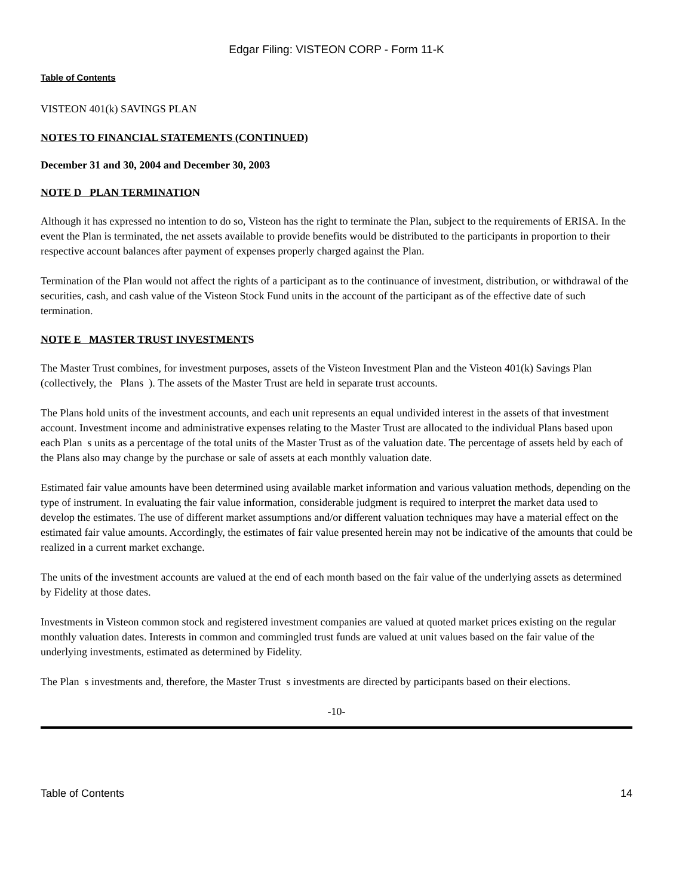Edgar Filing: VISTEON CORP - Form 11-K
Table of Contents
VISTEON 401(k) SAVINGS PLAN
NOTES TO FINANCIAL STATEMENTS (CONTINUED)
December 31 and 30, 2004 and December 30, 2003
NOTE D PLAN TERMINATION
Although it has expressed no intention to do so, Visteon has the right to terminate the Plan, subject to the requirements of ERISA. In the event the Plan is terminated, the net assets available to provide benefits would be distributed to the participants in proportion to their respective account balances after payment of expenses properly charged against the Plan.
Termination of the Plan would not affect the rights of a participant as to the continuance of investment, distribution, or withdrawal of the securities, cash, and cash value of the Visteon Stock Fund units in the account of the participant as of the effective date of such termination.
NOTE E MASTER TRUST INVESTMENTS
The Master Trust combines, for investment purposes, assets of the Visteon Investment Plan and the Visteon 401(k) Savings Plan (collectively, the Plans ). The assets of the Master Trust are held in separate trust accounts.
The Plans hold units of the investment accounts, and each unit represents an equal undivided interest in the assets of that investment account. Investment income and administrative expenses relating to the Master Trust are allocated to the individual Plans based upon each Plan s units as a percentage of the total units of the Master Trust as of the valuation date. The percentage of assets held by each of the Plans also may change by the purchase or sale of assets at each monthly valuation date.
Estimated fair value amounts have been determined using available market information and various valuation methods, depending on the type of instrument. In evaluating the fair value information, considerable judgment is required to interpret the market data used to develop the estimates. The use of different market assumptions and/or different valuation techniques may have a material effect on the estimated fair value amounts. Accordingly, the estimates of fair value presented herein may not be indicative of the amounts that could be realized in a current market exchange.
The units of the investment accounts are valued at the end of each month based on the fair value of the underlying assets as determined by Fidelity at those dates.
Investments in Visteon common stock and registered investment companies are valued at quoted market prices existing on the regular monthly valuation dates. Interests in common and commingled trust funds are valued at unit values based on the fair value of the underlying investments, estimated as determined by Fidelity.
The Plan s investments and, therefore, the Master Trust s investments are directed by participants based on their elections.
-10-
Table of Contents 14